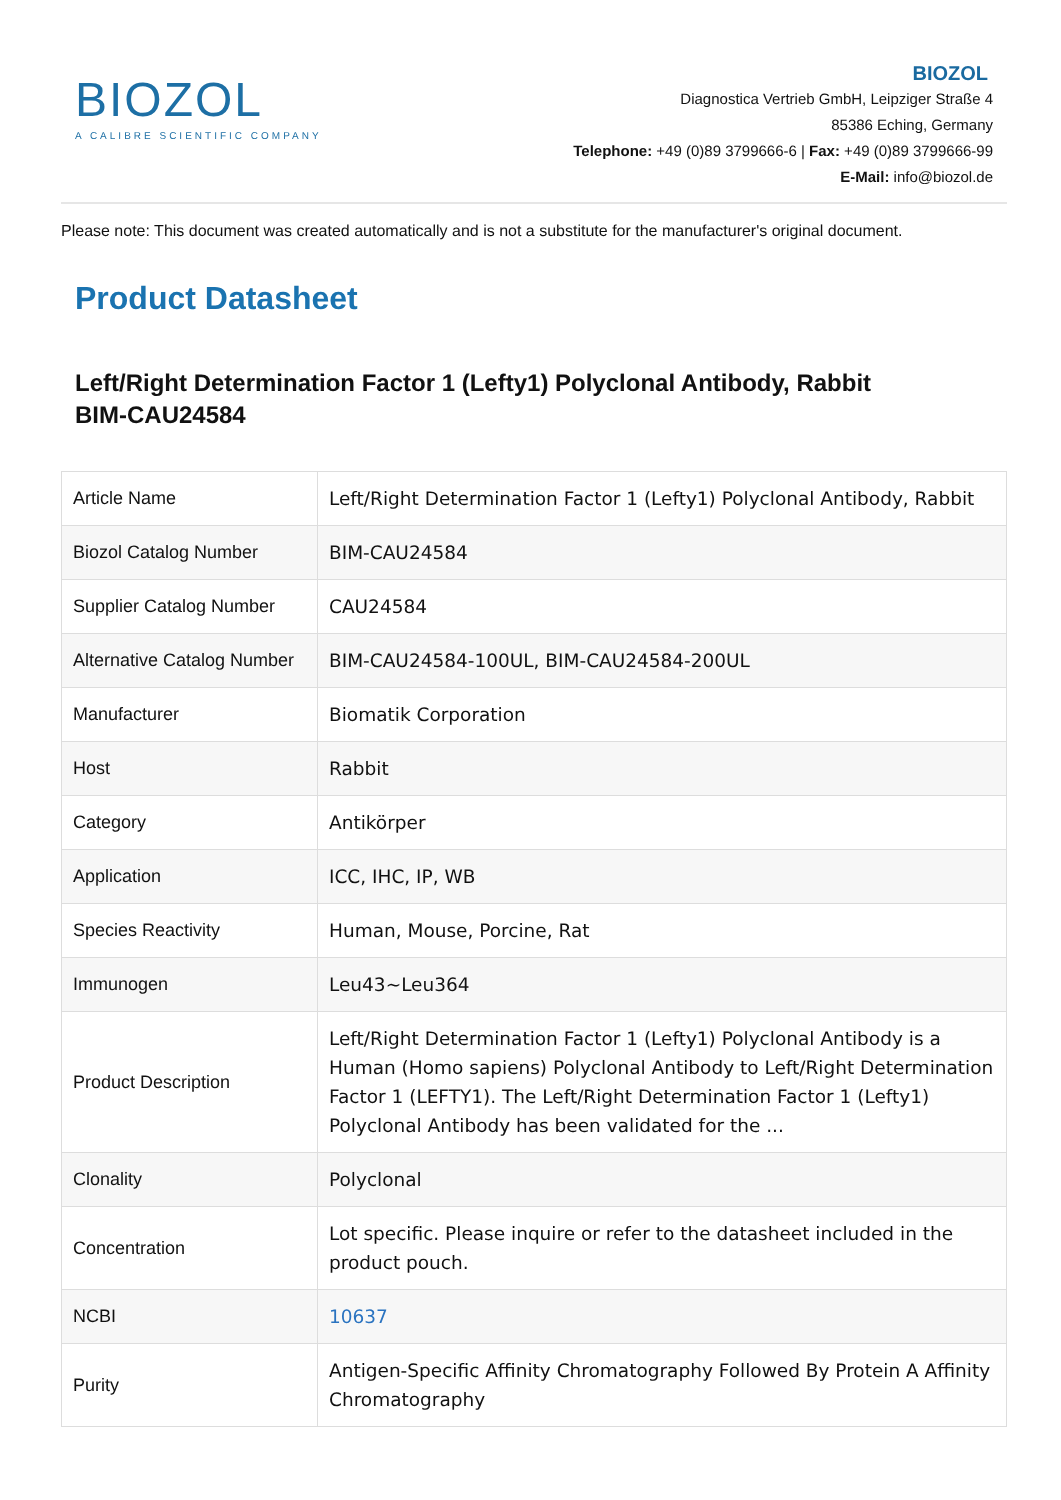BIOZOL
A CALIBRE SCIENTIFIC COMPANY
BIOZOL
Diagnostica Vertrieb GmbH, Leipziger Straße 4
85386 Eching, Germany
Telephone: +49 (0)89 3799666-6 | Fax: +49 (0)89 3799666-99
E-Mail: info@biozol.de
Please note: This document was created automatically and is not a substitute for the manufacturer's original document.
Product Datasheet
Left/Right Determination Factor 1 (Lefty1) Polyclonal Antibody, Rabbit
BIM-CAU24584
| Article Name | Left/Right Determination Factor 1 (Lefty1) Polyclonal Antibody, Rabbit |
| Biozol Catalog Number | BIM-CAU24584 |
| Supplier Catalog Number | CAU24584 |
| Alternative Catalog Number | BIM-CAU24584-100UL, BIM-CAU24584-200UL |
| Manufacturer | Biomatik Corporation |
| Host | Rabbit |
| Category | Antikörper |
| Application | ICC, IHC, IP, WB |
| Species Reactivity | Human, Mouse, Porcine, Rat |
| Immunogen | Leu43~Leu364 |
| Product Description | Left/Right Determination Factor 1 (Lefty1) Polyclonal Antibody is a Human (Homo sapiens) Polyclonal Antibody to Left/Right Determination Factor 1 (LEFTY1). The Left/Right Determination Factor 1 (Lefty1) Polyclonal Antibody has been validated for the ... |
| Clonality | Polyclonal |
| Concentration | Lot specific. Please inquire or refer to the datasheet included in the product pouch. |
| NCBI | 10637 |
| Purity | Antigen-Specific Affinity Chromatography Followed By Protein A Affinity Chromatography |